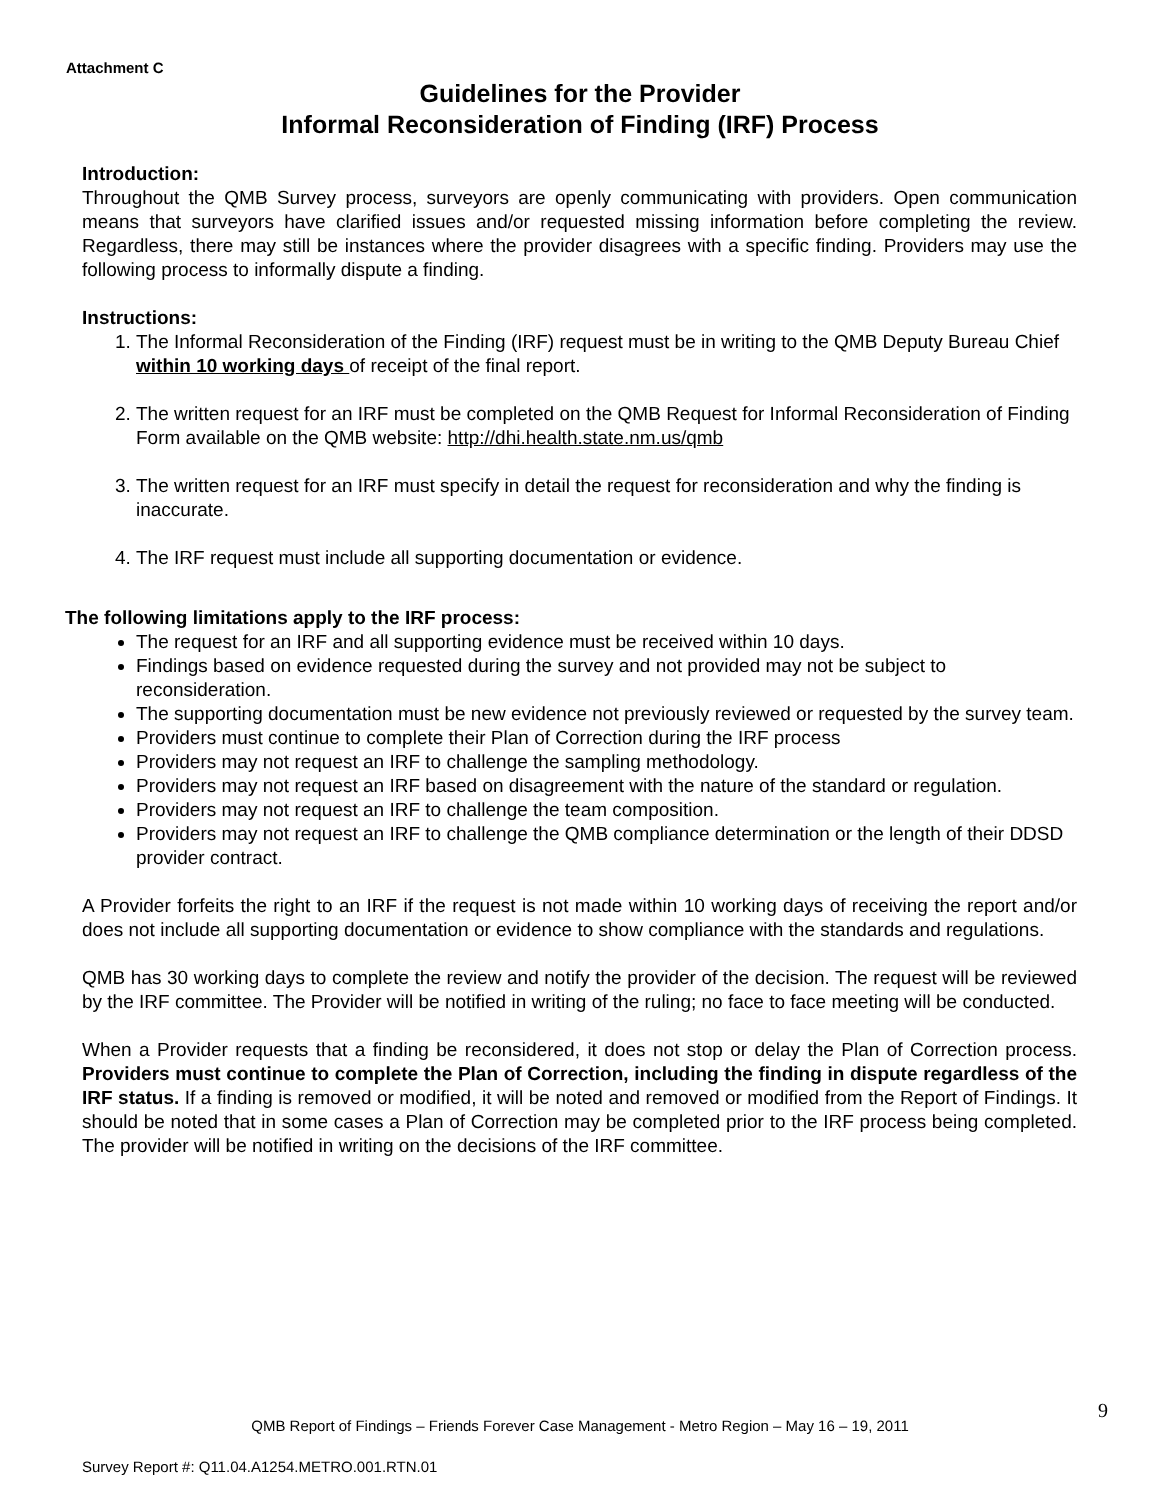Attachment C
Guidelines for the Provider
Informal Reconsideration of Finding (IRF) Process
Introduction:
Throughout the QMB Survey process, surveyors are openly communicating with providers. Open communication means that surveyors have clarified issues and/or requested missing information before completing the review. Regardless, there may still be instances where the provider disagrees with a specific finding. Providers may use the following process to informally dispute a finding.
Instructions:
1. The Informal Reconsideration of the Finding (IRF) request must be in writing to the QMB Deputy Bureau Chief within 10 working days of receipt of the final report.
2. The written request for an IRF must be completed on the QMB Request for Informal Reconsideration of Finding Form available on the QMB website: http://dhi.health.state.nm.us/qmb
3. The written request for an IRF must specify in detail the request for reconsideration and why the finding is inaccurate.
4. The IRF request must include all supporting documentation or evidence.
The following limitations apply to the IRF process:
The request for an IRF and all supporting evidence must be received within 10 days.
Findings based on evidence requested during the survey and not provided may not be subject to reconsideration.
The supporting documentation must be new evidence not previously reviewed or requested by the survey team.
Providers must continue to complete their Plan of Correction during the IRF process
Providers may not request an IRF to challenge the sampling methodology.
Providers may not request an IRF based on disagreement with the nature of the standard or regulation.
Providers may not request an IRF to challenge the team composition.
Providers may not request an IRF to challenge the QMB compliance determination or the length of their DDSD provider contract.
A Provider forfeits the right to an IRF if the request is not made within 10 working days of receiving the report and/or does not include all supporting documentation or evidence to show compliance with the standards and regulations.
QMB has 30 working days to complete the review and notify the provider of the decision. The request will be reviewed by the IRF committee. The Provider will be notified in writing of the ruling; no face to face meeting will be conducted.
When a Provider requests that a finding be reconsidered, it does not stop or delay the Plan of Correction process. Providers must continue to complete the Plan of Correction, including the finding in dispute regardless of the IRF status. If a finding is removed or modified, it will be noted and removed or modified from the Report of Findings. It should be noted that in some cases a Plan of Correction may be completed prior to the IRF process being completed. The provider will be notified in writing on the decisions of the IRF committee.
9
QMB Report of Findings – Friends Forever Case Management - Metro Region – May 16 – 19, 2011
Survey Report #: Q11.04.A1254.METRO.001.RTN.01